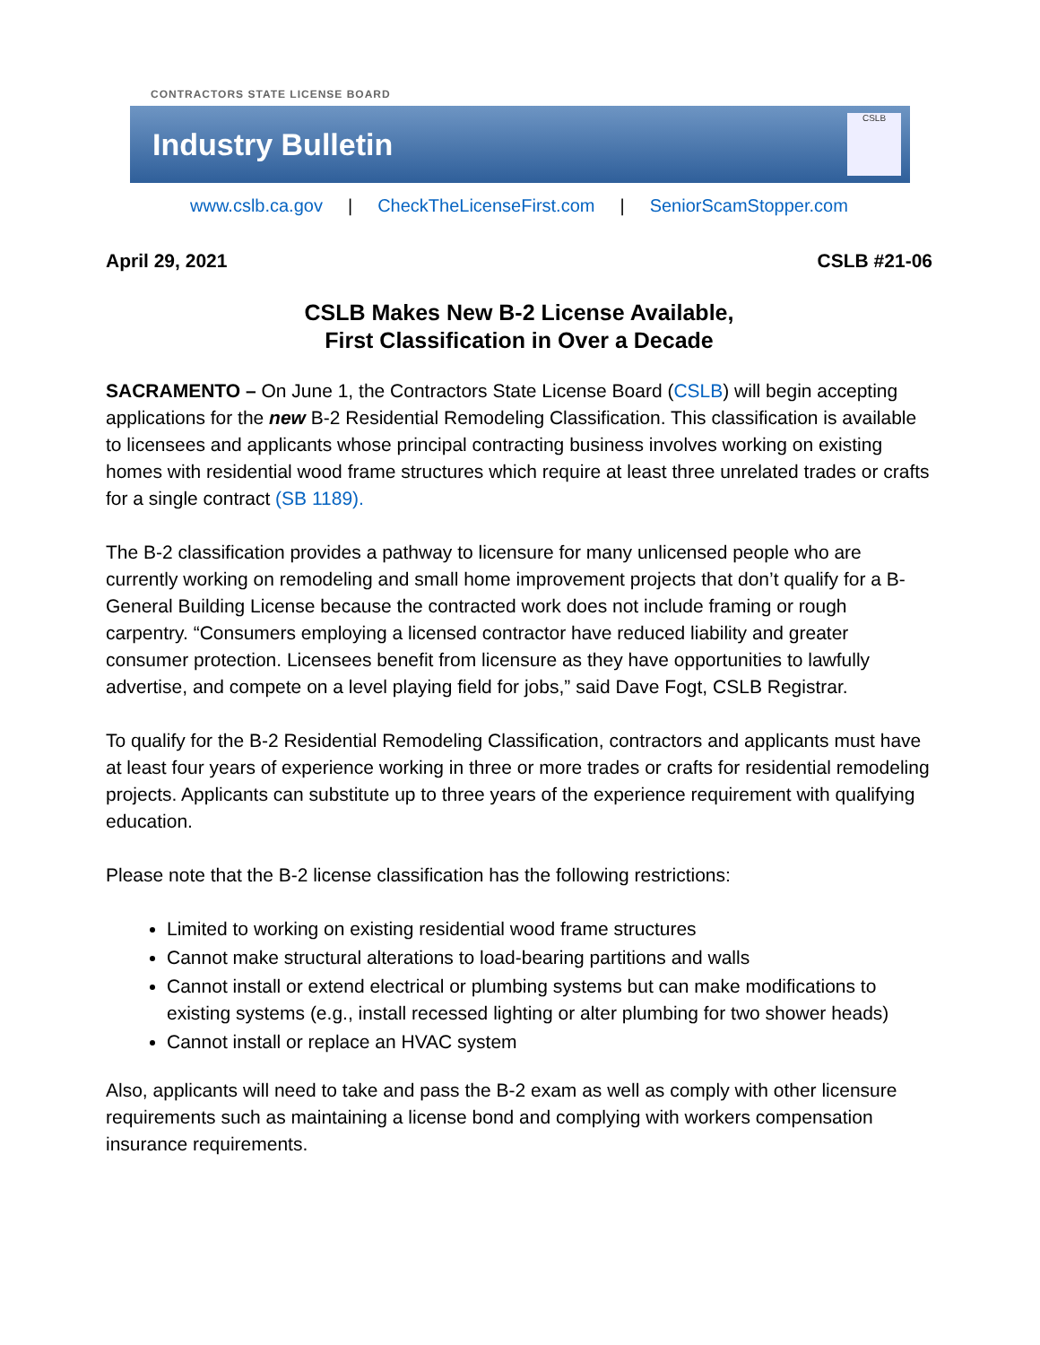CONTRACTORS STATE LICENSE BOARD
Industry Bulletin
CSLB
www.cslb.ca.gov | CheckTheLicenseFirst.com | SeniorScamStopper.com
April 29, 2021 CSLB #21-06
CSLB Makes New B-2 License Available,
First Classification in Over a Decade
SACRAMENTO – On June 1, the Contractors State License Board (CSLB) will begin accepting applications for the new B-2 Residential Remodeling Classification. This classification is available to licensees and applicants whose principal contracting business involves working on existing homes with residential wood frame structures which require at least three unrelated trades or crafts for a single contract (SB 1189).
The B-2 classification provides a pathway to licensure for many unlicensed people who are currently working on remodeling and small home improvement projects that don’t qualify for a B-General Building License because the contracted work does not include framing or rough carpentry. “Consumers employing a licensed contractor have reduced liability and greater consumer protection. Licensees benefit from licensure as they have opportunities to lawfully advertise, and compete on a level playing field for jobs,” said Dave Fogt, CSLB Registrar.
To qualify for the B-2 Residential Remodeling Classification, contractors and applicants must have at least four years of experience working in three or more trades or crafts for residential remodeling projects. Applicants can substitute up to three years of the experience requirement with qualifying education.
Please note that the B-2 license classification has the following restrictions:
Limited to working on existing residential wood frame structures
Cannot make structural alterations to load-bearing partitions and walls
Cannot install or extend electrical or plumbing systems but can make modifications to existing systems (e.g., install recessed lighting or alter plumbing for two shower heads)
Cannot install or replace an HVAC system
Also, applicants will need to take and pass the B-2 exam as well as comply with other licensure requirements such as maintaining a license bond and complying with workers compensation insurance requirements.